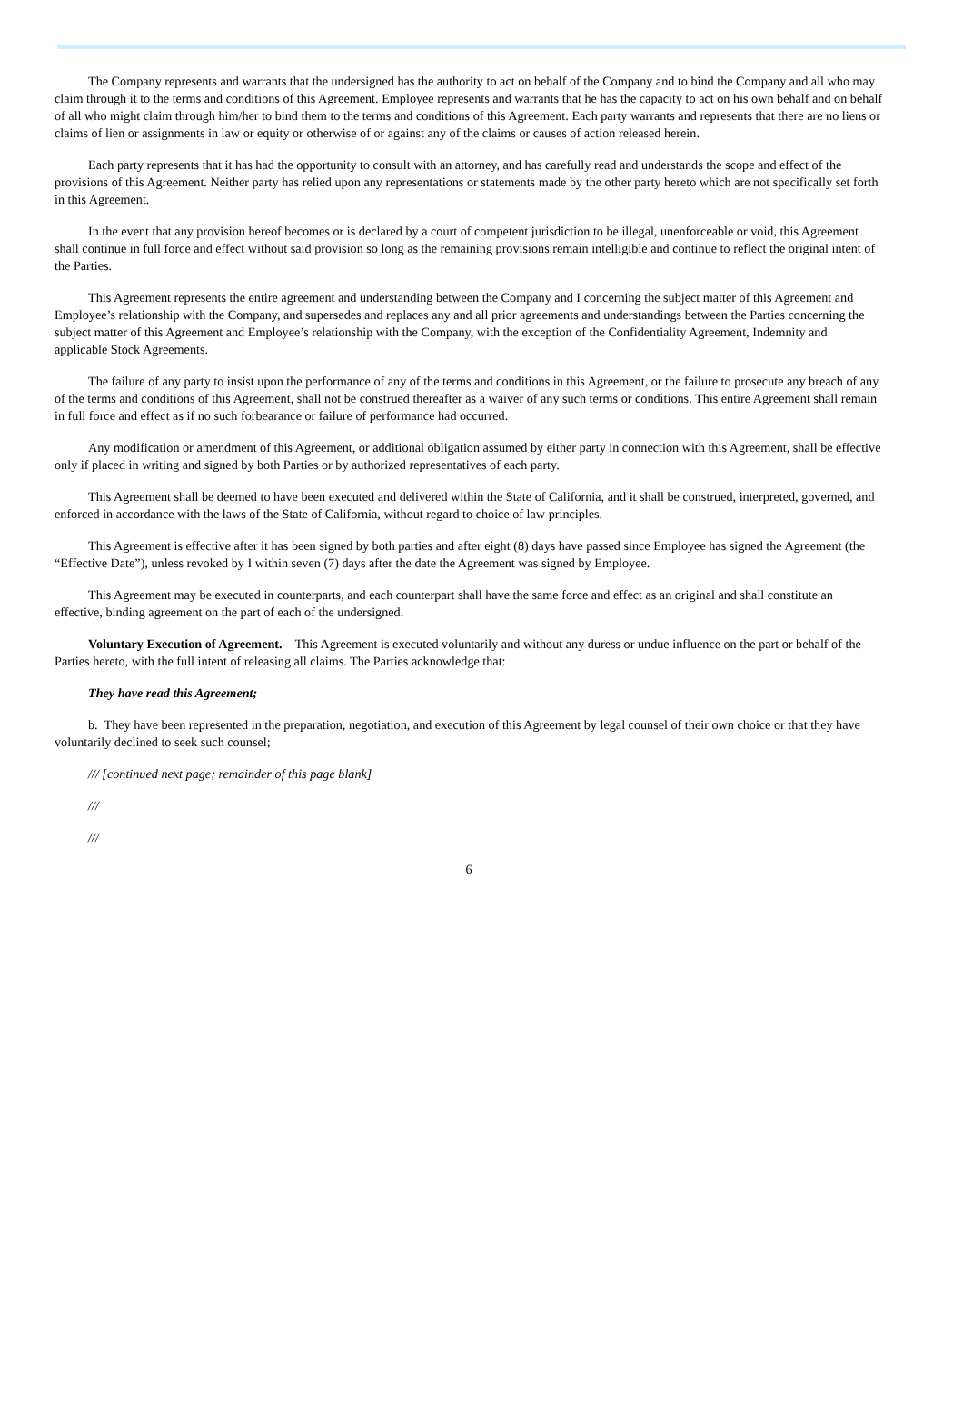The Company represents and warrants that the undersigned has the authority to act on behalf of the Company and to bind the Company and all who may claim through it to the terms and conditions of this Agreement. Employee represents and warrants that he has the capacity to act on his own behalf and on behalf of all who might claim through him/her to bind them to the terms and conditions of this Agreement. Each party warrants and represents that there are no liens or claims of lien or assignments in law or equity or otherwise of or against any of the claims or causes of action released herein.
Each party represents that it has had the opportunity to consult with an attorney, and has carefully read and understands the scope and effect of the provisions of this Agreement. Neither party has relied upon any representations or statements made by the other party hereto which are not specifically set forth in this Agreement.
In the event that any provision hereof becomes or is declared by a court of competent jurisdiction to be illegal, unenforceable or void, this Agreement shall continue in full force and effect without said provision so long as the remaining provisions remain intelligible and continue to reflect the original intent of the Parties.
This Agreement represents the entire agreement and understanding between the Company and I concerning the subject matter of this Agreement and Employee’s relationship with the Company, and supersedes and replaces any and all prior agreements and understandings between the Parties concerning the subject matter of this Agreement and Employee’s relationship with the Company, with the exception of the Confidentiality Agreement, Indemnity and applicable Stock Agreements.
The failure of any party to insist upon the performance of any of the terms and conditions in this Agreement, or the failure to prosecute any breach of any of the terms and conditions of this Agreement, shall not be construed thereafter as a waiver of any such terms or conditions. This entire Agreement shall remain in full force and effect as if no such forbearance or failure of performance had occurred.
Any modification or amendment of this Agreement, or additional obligation assumed by either party in connection with this Agreement, shall be effective only if placed in writing and signed by both Parties or by authorized representatives of each party.
This Agreement shall be deemed to have been executed and delivered within the State of California, and it shall be construed, interpreted, governed, and enforced in accordance with the laws of the State of California, without regard to choice of law principles.
This Agreement is effective after it has been signed by both parties and after eight (8) days have passed since Employee has signed the Agreement (the “Effective Date”), unless revoked by I within seven (7) days after the date the Agreement was signed by Employee.
This Agreement may be executed in counterparts, and each counterpart shall have the same force and effect as an original and shall constitute an effective, binding agreement on the part of each of the undersigned.
Voluntary Execution of Agreement. This Agreement is executed voluntarily and without any duress or undue influence on the part or behalf of the Parties hereto, with the full intent of releasing all claims. The Parties acknowledge that:
They have read this Agreement;
b. They have been represented in the preparation, negotiation, and execution of this Agreement by legal counsel of their own choice or that they have voluntarily declined to seek such counsel;
/// [continued next page; remainder of this page blank]
///
///
6